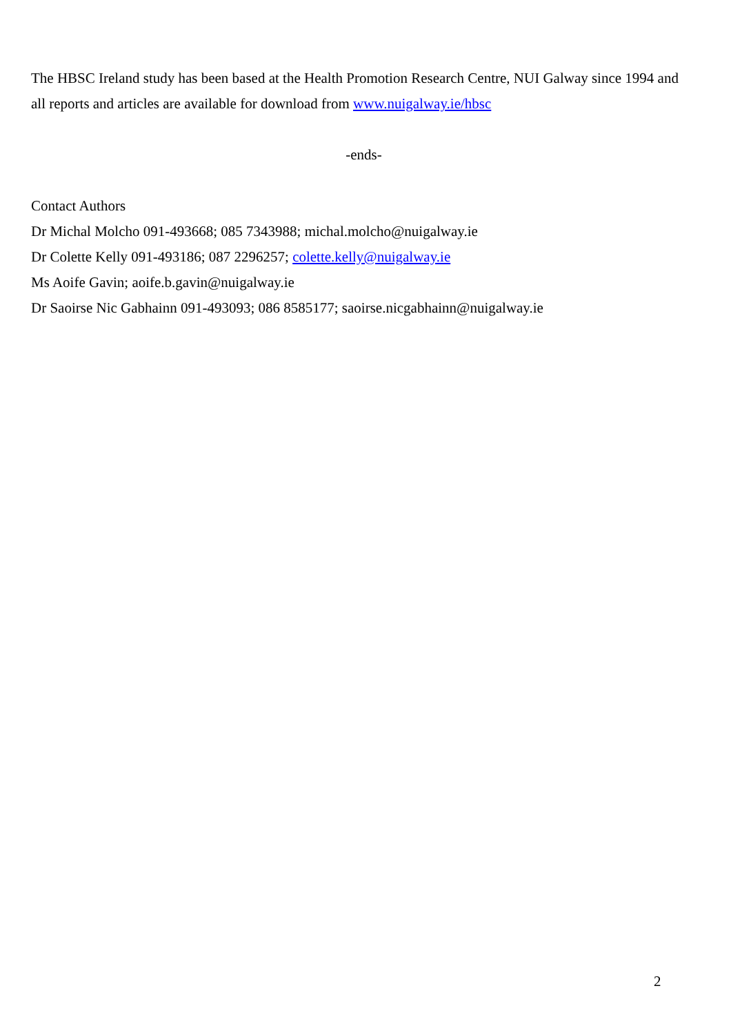The HBSC Ireland study has been based at the Health Promotion Research Centre, NUI Galway since 1994 and all reports and articles are available for download from www.nuigalway.ie/hbsc
-ends-
Contact Authors
Dr Michal Molcho 091-493668; 085 7343988; michal.molcho@nuigalway.ie
Dr Colette Kelly 091-493186; 087 2296257; colette.kelly@nuigalway.ie
Ms Aoife Gavin; aoife.b.gavin@nuigalway.ie
Dr Saoirse Nic Gabhainn 091-493093; 086 8585177; saoirse.nicgabhainn@nuigalway.ie
2